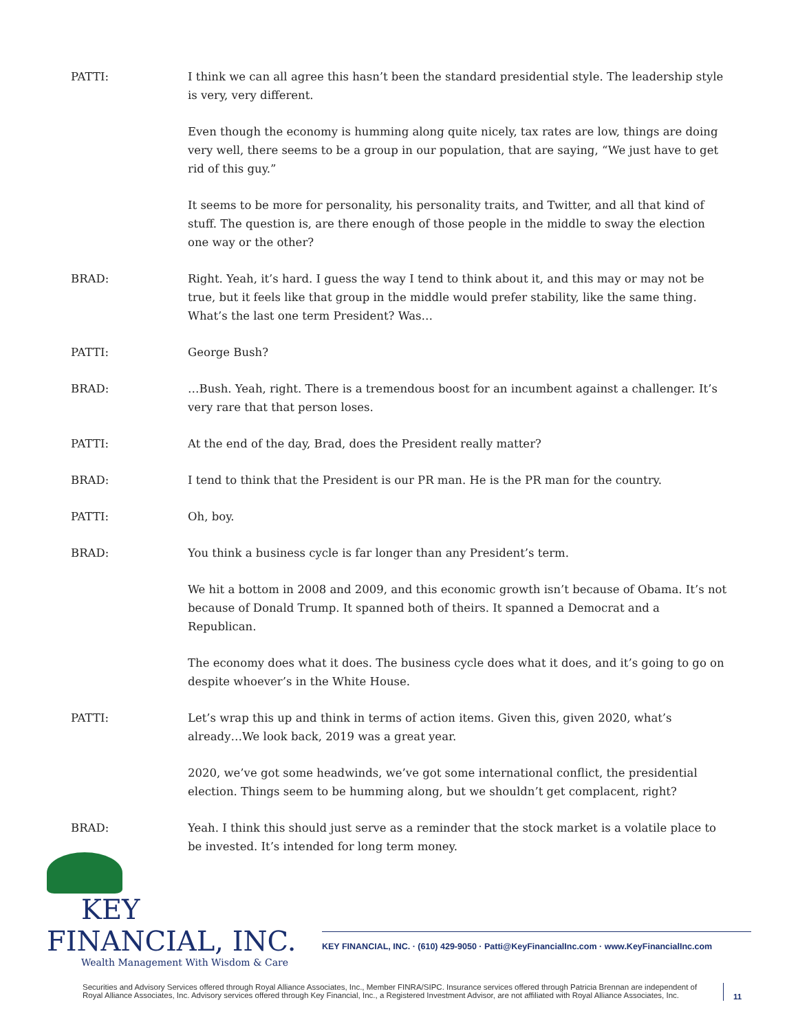PATTI: I think we can all agree this hasn’t been the standard presidential style. The leadership style is very, very different.
Even though the economy is humming along quite nicely, tax rates are low, things are doing very well, there seems to be a group in our population, that are saying, “We just have to get rid of this guy.”
It seems to be more for personality, his personality traits, and Twitter, and all that kind of stuff. The question is, are there enough of those people in the middle to sway the election one way or the other?
BRAD: Right. Yeah, it’s hard. I guess the way I tend to think about it, and this may or may not be true, but it feels like that group in the middle would prefer stability, like the same thing. What’s the last one term President? Was…
PATTI: George Bush?
BRAD: …Bush. Yeah, right. There is a tremendous boost for an incumbent against a challenger. It’s very rare that that person loses.
PATTI: At the end of the day, Brad, does the President really matter?
BRAD: I tend to think that the President is our PR man. He is the PR man for the country.
PATTI: Oh, boy.
BRAD: You think a business cycle is far longer than any President’s term.
We hit a bottom in 2008 and 2009, and this economic growth isn’t because of Obama. It’s not because of Donald Trump. It spanned both of theirs. It spanned a Democrat and a Republican.
The economy does what it does. The business cycle does what it does, and it’s going to go on despite whoever’s in the White House.
PATTI: Let’s wrap this up and think in terms of action items. Given this, given 2020, what’s already…We look back, 2019 was a great year.
2020, we’ve got some headwinds, we’ve got some international conflict, the presidential election. Things seem to be humming along, but we shouldn’t get complacent, right?
BRAD: Yeah. I think this should just serve as a reminder that the stock market is a volatile place to be invested. It’s intended for long term money.
KEY FINANCIAL, INC.
Wealth Management With Wisdom & Care
KEY FINANCIAL, INC. · (610) 429-9050 · Patti@KeyFinancialInc.com · www.KeyFinancialInc.com
Securities and Advisory Services offered through Royal Alliance Associates, Inc., Member FINRA/SIPC. Insurance services offered through Patricia Brennan are independent of Royal Alliance Associates, Inc. Advisory services offered through Key Financial, Inc., a Registered Investment Advisor, are not affiliated with Royal Alliance Associates, Inc.
11